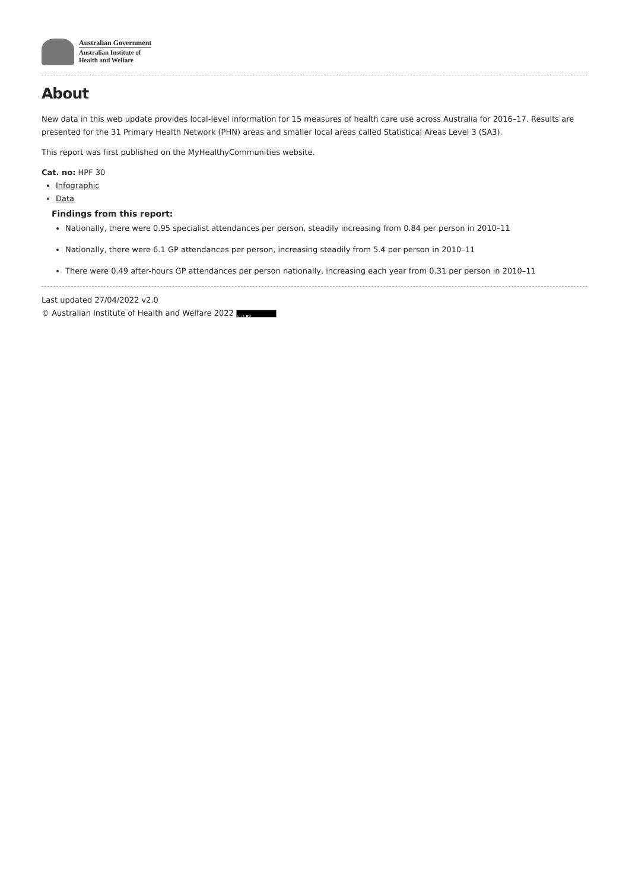Australian Government
Australian Institute of
Health and Welfare
About
New data in this web update provides local-level information for 15 measures of health care use across Australia for 2016–17. Results are presented for the 31 Primary Health Network (PHN) areas and smaller local areas called Statistical Areas Level 3 (SA3).
This report was first published on the MyHealthyCommunities website.
Cat. no: HPF 30
Infographic
Data
Findings from this report:
Nationally, there were 0.95 specialist attendances per person, steadily increasing from 0.84 per person in 2010–11
Nationally, there were 6.1 GP attendances per person, increasing steadily from 5.4 per person in 2010–11
There were 0.49 after-hours GP attendances per person nationally, increasing each year from 0.31 per person in 2010–11
Last updated 27/04/2022 v2.0
© Australian Institute of Health and Welfare 2022 (cc) BY